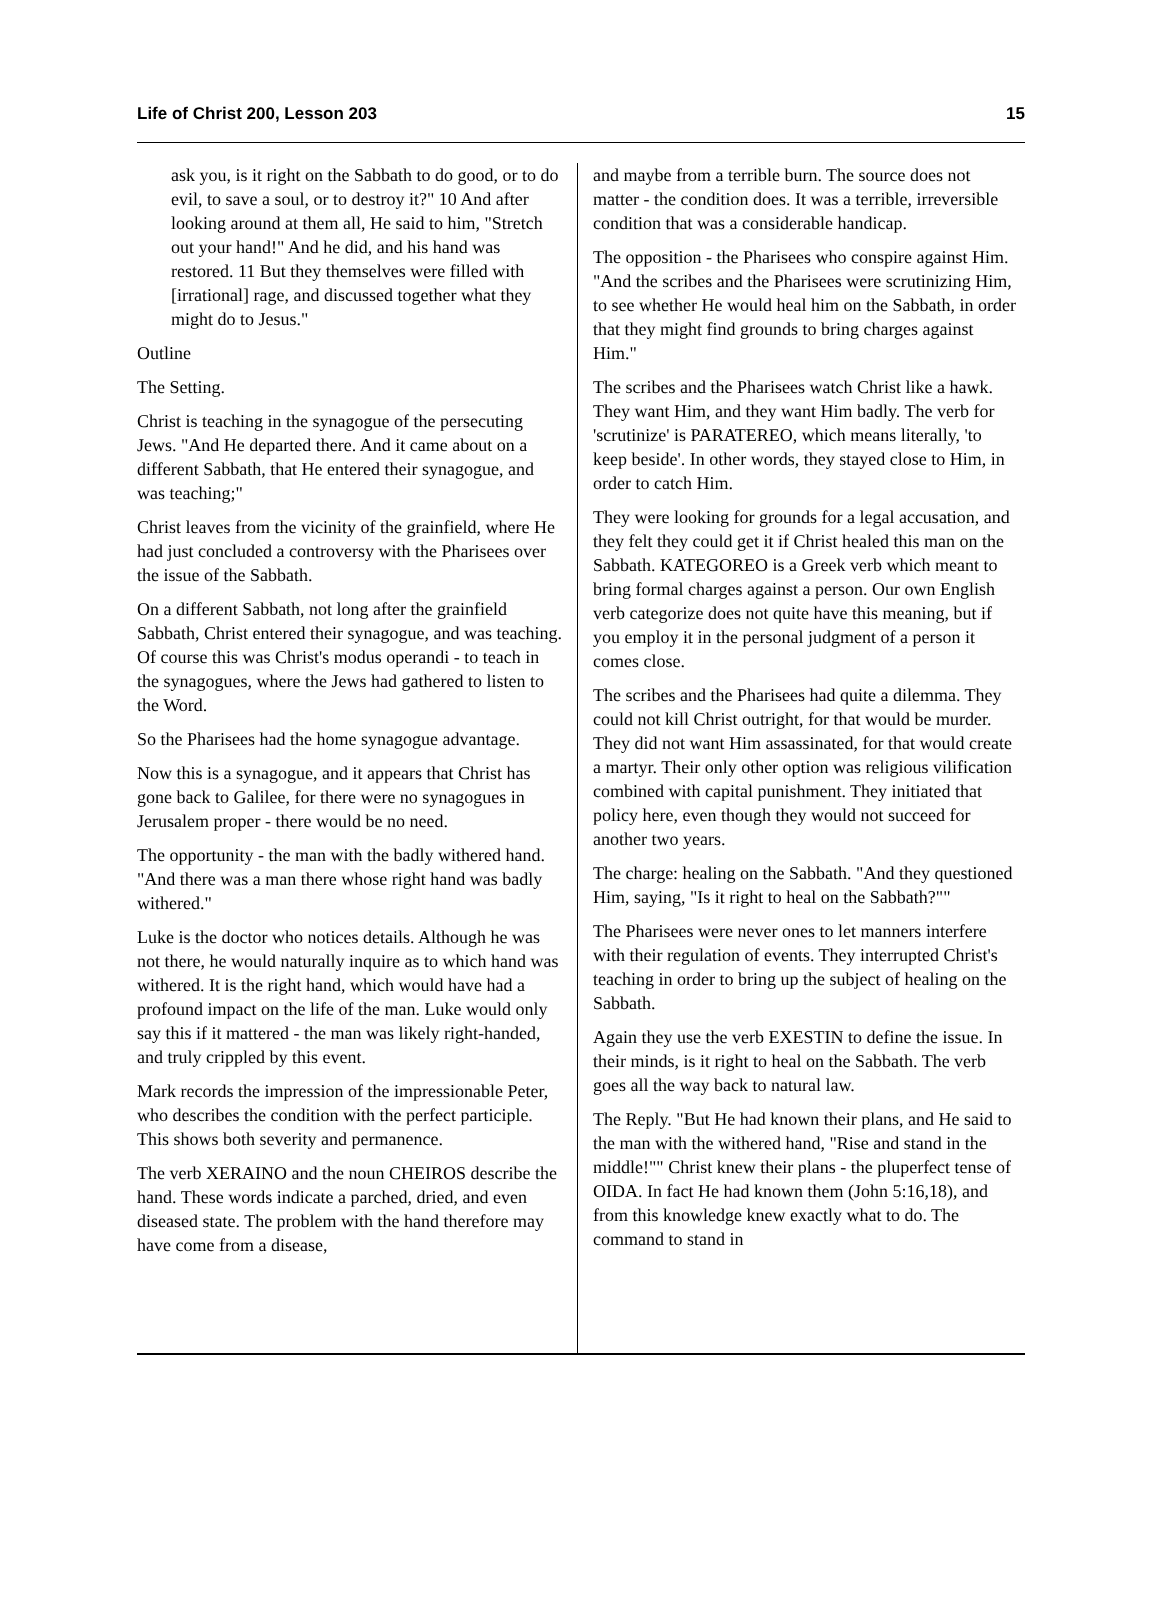Life of Christ 200, Lesson 203 15
ask you, is it right on the Sabbath to do good, or to do evil, to save a soul, or to destroy it?" 10 And after looking around at them all, He said to him, "Stretch out your hand!" And he did, and his hand was restored. 11 But they themselves were filled with [irrational] rage, and discussed together what they might do to Jesus."
Outline
The Setting.
Christ is teaching in the synagogue of the persecuting Jews. "And He departed there. And it came about on a different Sabbath, that He entered their synagogue, and was teaching;"
Christ leaves from the vicinity of the grainfield, where He had just concluded a controversy with the Pharisees over the issue of the Sabbath.
On a different Sabbath, not long after the grainfield Sabbath, Christ entered their synagogue, and was teaching. Of course this was Christ's modus operandi - to teach in the synagogues, where the Jews had gathered to listen to the Word.
So the Pharisees had the home synagogue advantage.
Now this is a synagogue, and it appears that Christ has gone back to Galilee, for there were no synagogues in Jerusalem proper - there would be no need.
The opportunity - the man with the badly withered hand. "And there was a man there whose right hand was badly withered."
Luke is the doctor who notices details. Although he was not there, he would naturally inquire as to which hand was withered. It is the right hand, which would have had a profound impact on the life of the man. Luke would only say this if it mattered - the man was likely right-handed, and truly crippled by this event.
Mark records the impression of the impressionable Peter, who describes the condition with the perfect participle. This shows both severity and permanence.
The verb XERAINO and the noun CHEIROS describe the hand. These words indicate a parched, dried, and even diseased state. The problem with the hand therefore may have come from a disease,
and maybe from a terrible burn. The source does not matter - the condition does. It was a terrible, irreversible condition that was a considerable handicap.
The opposition - the Pharisees who conspire against Him. "And the scribes and the Pharisees were scrutinizing Him, to see whether He would heal him on the Sabbath, in order that they might find grounds to bring charges against Him."
The scribes and the Pharisees watch Christ like a hawk. They want Him, and they want Him badly. The verb for 'scrutinize' is PARATEREO, which means literally, 'to keep beside'. In other words, they stayed close to Him, in order to catch Him.
They were looking for grounds for a legal accusation, and they felt they could get it if Christ healed this man on the Sabbath. KATEGOREO is a Greek verb which meant to bring formal charges against a person. Our own English verb categorize does not quite have this meaning, but if you employ it in the personal judgment of a person it comes close.
The scribes and the Pharisees had quite a dilemma. They could not kill Christ outright, for that would be murder. They did not want Him assassinated, for that would create a martyr. Their only other option was religious vilification combined with capital punishment. They initiated that policy here, even though they would not succeed for another two years.
The charge: healing on the Sabbath. "And they questioned Him, saying, "Is it right to heal on the Sabbath?""
The Pharisees were never ones to let manners interfere with their regulation of events. They interrupted Christ's teaching in order to bring up the subject of healing on the Sabbath.
Again they use the verb EXESTIN to define the issue. In their minds, is it right to heal on the Sabbath. The verb goes all the way back to natural law.
The Reply. "But He had known their plans, and He said to the man with the withered hand, "Rise and stand in the middle!"" Christ knew their plans - the pluperfect tense of OIDA. In fact He had known them (John 5:16,18), and from this knowledge knew exactly what to do. The command to stand in